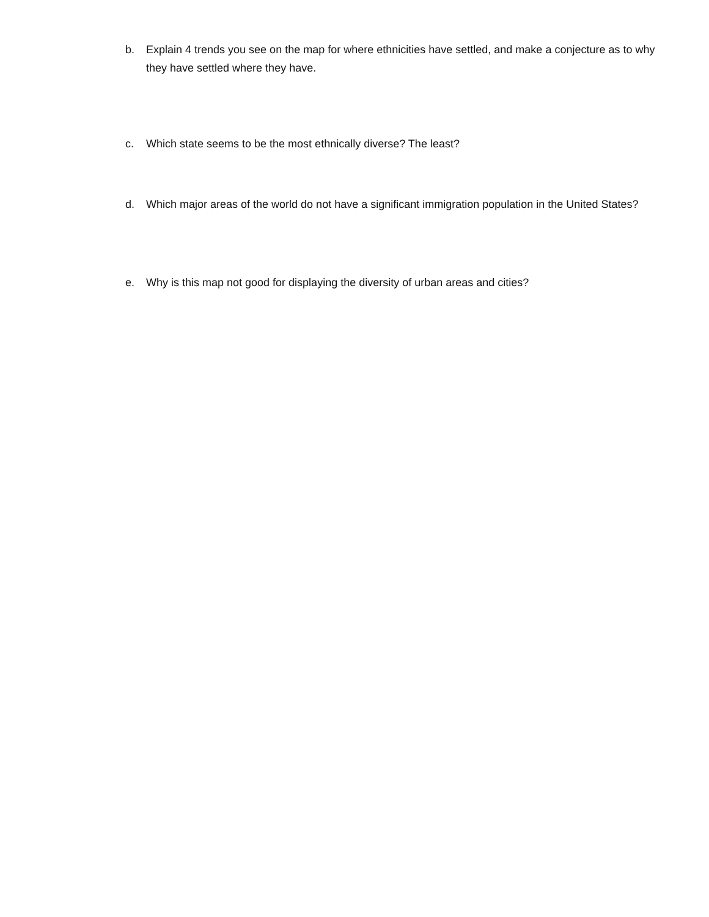b. Explain 4 trends you see on the map for where ethnicities have settled, and make a conjecture as to why they have settled where they have.
c. Which state seems to be the most ethnically diverse? The least?
d. Which major areas of the world do not have a significant immigration population in the United States?
e. Why is this map not good for displaying the diversity of urban areas and cities?